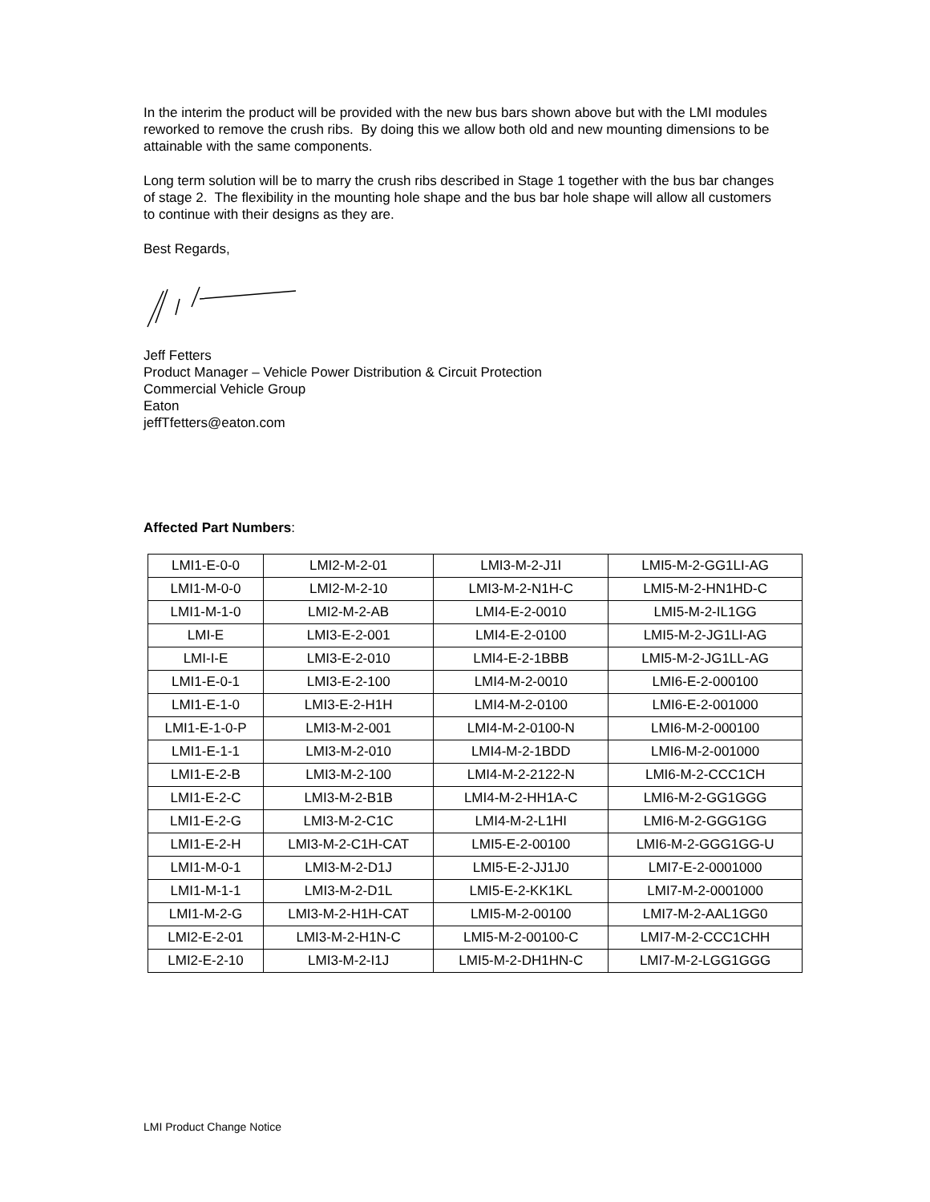In the interim the product will be provided with the new bus bars shown above but with the LMI modules reworked to remove the crush ribs. By doing this we allow both old and new mounting dimensions to be attainable with the same components.
Long term solution will be to marry the crush ribs described in Stage 1 together with the bus bar changes of stage 2. The flexibility in the mounting hole shape and the bus bar hole shape will allow all customers to continue with their designs as they are.
Best Regards,
Jeff Fetters
Product Manager – Vehicle Power Distribution & Circuit Protection
Commercial Vehicle Group
Eaton
jeffTfetters@eaton.com
Affected Part Numbers:
| LMI1-E-0-0 | LMI2-M-2-01 | LMI3-M-2-J1I | LMI5-M-2-GG1LI-AG |
| LMI1-M-0-0 | LMI2-M-2-10 | LMI3-M-2-N1H-C | LMI5-M-2-HN1HD-C |
| LMI1-M-1-0 | LMI2-M-2-AB | LMI4-E-2-0010 | LMI5-M-2-IL1GG |
| LMI-E | LMI3-E-2-001 | LMI4-E-2-0100 | LMI5-M-2-JG1LI-AG |
| LMI-I-E | LMI3-E-2-010 | LMI4-E-2-1BBB | LMI5-M-2-JG1LL-AG |
| LMI1-E-0-1 | LMI3-E-2-100 | LMI4-M-2-0010 | LMI6-E-2-000100 |
| LMI1-E-1-0 | LMI3-E-2-H1H | LMI4-M-2-0100 | LMI6-E-2-001000 |
| LMI1-E-1-0-P | LMI3-M-2-001 | LMI4-M-2-0100-N | LMI6-M-2-000100 |
| LMI1-E-1-1 | LMI3-M-2-010 | LMI4-M-2-1BDD | LMI6-M-2-001000 |
| LMI1-E-2-B | LMI3-M-2-100 | LMI4-M-2-2122-N | LMI6-M-2-CCC1CH |
| LMI1-E-2-C | LMI3-M-2-B1B | LMI4-M-2-HH1A-C | LMI6-M-2-GG1GGG |
| LMI1-E-2-G | LMI3-M-2-C1C | LMI4-M-2-L1HI | LMI6-M-2-GGG1GG |
| LMI1-E-2-H | LMI3-M-2-C1H-CAT | LMI5-E-2-00100 | LMI6-M-2-GGG1GG-U |
| LMI1-M-0-1 | LMI3-M-2-D1J | LMI5-E-2-JJ1J0 | LMI7-E-2-0001000 |
| LMI1-M-1-1 | LMI3-M-2-D1L | LMI5-E-2-KK1KL | LMI7-M-2-0001000 |
| LMI1-M-2-G | LMI3-M-2-H1H-CAT | LMI5-M-2-00100 | LMI7-M-2-AAL1GG0 |
| LMI2-E-2-01 | LMI3-M-2-H1N-C | LMI5-M-2-00100-C | LMI7-M-2-CCC1CHH |
| LMI2-E-2-10 | LMI3-M-2-I1J | LMI5-M-2-DH1HN-C | LMI7-M-2-LGG1GGG |
LMI Product Change Notice